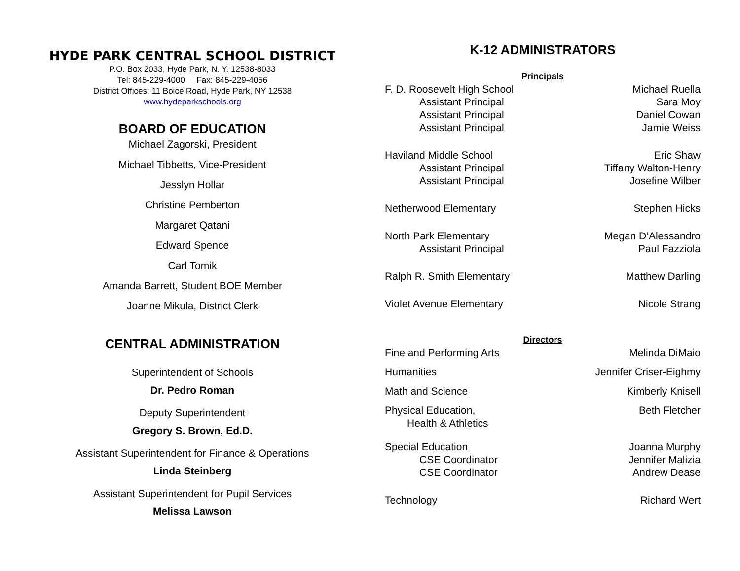HYDE PARK CENTRAL SCHOOL DISTRICT
P.O. Box 2033, Hyde Park, N. Y. 12538-8033
Tel: 845-229-4000 Fax: 845-229-4056
District Offices: 11 Boice Road, Hyde Park, NY 12538
www.hydeparkschools.org
BOARD OF EDUCATION
Michael Zagorski, President
Michael Tibbetts, Vice-President
Jesslyn Hollar
Christine Pemberton
Margaret Qatani
Edward Spence
Carl Tomik
Amanda Barrett, Student BOE Member
Joanne Mikula, District Clerk
CENTRAL ADMINISTRATION
Superintendent of Schools
Dr. Pedro Roman
Deputy Superintendent
Gregory S. Brown, Ed.D.
Assistant Superintendent for Finance & Operations
Linda Steinberg
Assistant Superintendent for Pupil Services
Melissa Lawson
K-12 ADMINISTRATORS
Principals
F. D. Roosevelt High School Michael Ruella
Assistant Principal Sara Moy
Assistant Principal Daniel Cowan
Assistant Principal Jamie Weiss
Haviland Middle School Eric Shaw
Assistant Principal Tiffany Walton-Henry
Assistant Principal Josefine Wilber
Netherwood Elementary Stephen Hicks
North Park Elementary Megan D’Alessandro
Assistant Principal Paul Fazziola
Ralph R. Smith Elementary Matthew Darling
Violet Avenue Elementary Nicole Strang
Directors
Fine and Performing Arts Melinda DiMaio
Humanities Jennifer Criser-Eighmy
Math and Science Kimberly Knisell
Physical Education, Beth Fletcher
Health & Athletics
Special Education Joanna Murphy
CSE Coordinator Jennifer Malizia
CSE Coordinator Andrew Dease
Technology Richard Wert